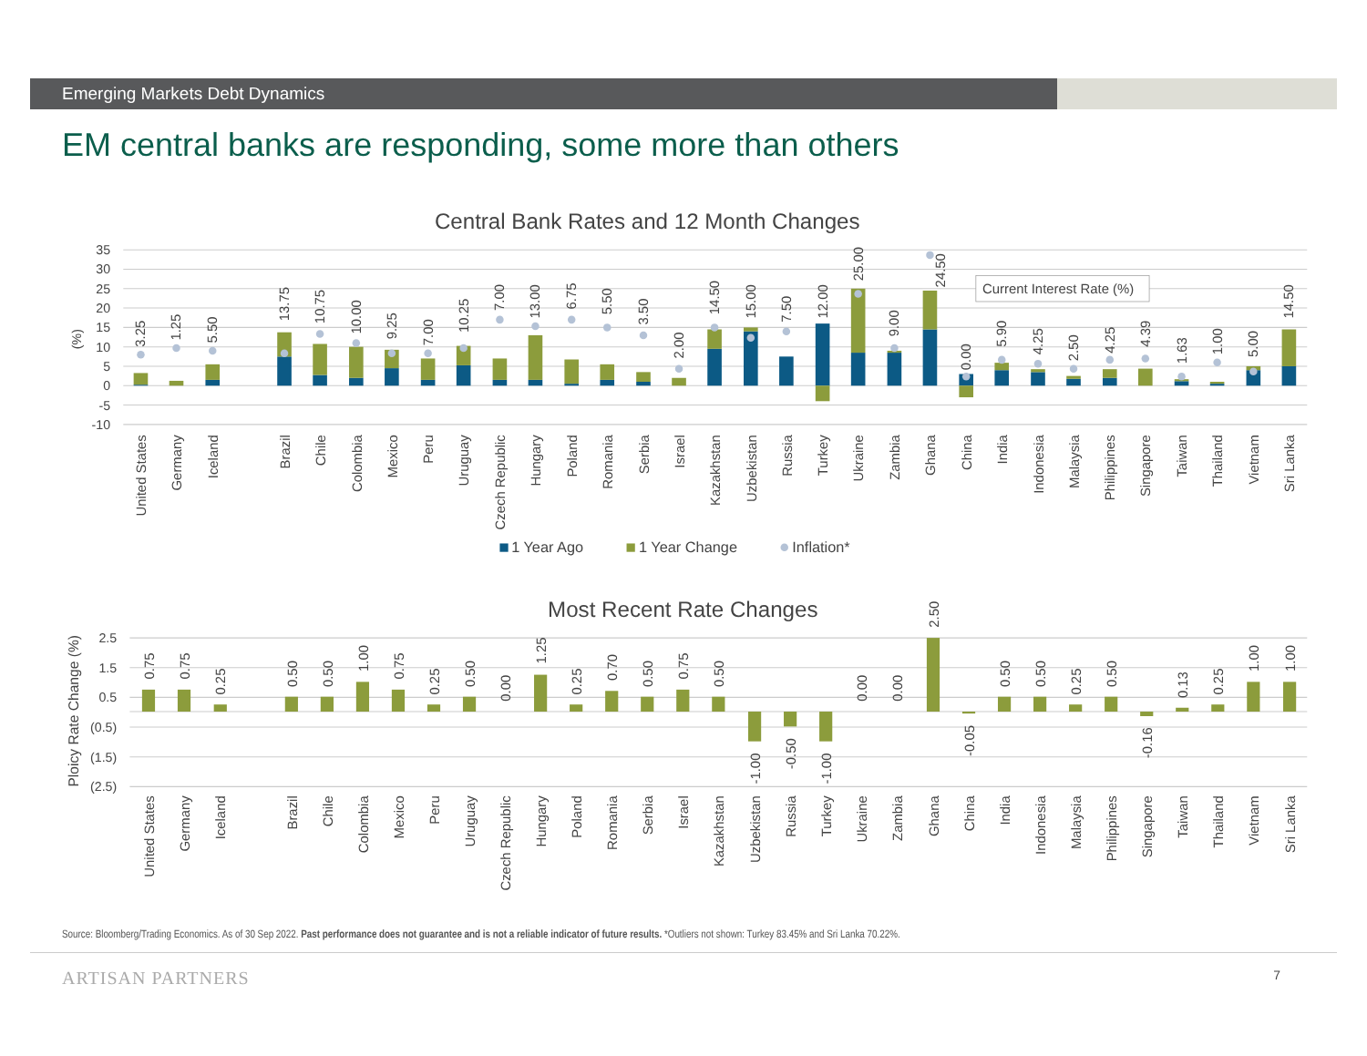Emerging Markets Debt Dynamics
EM central banks are responding, some more than others
Central Bank Rates and 12 Month Changes
35
30
25
20
15
10
5
0
-5
-10
(%)
3.25
1.25
5.50
13.75
10.75
10.00
9.25
7.00
10.25
7.00
13.00
6.75
5.50
3.50
2.00
14.50
15.00
7.50
12.00
25.00
9.00
24.50
0.00
5.90
4.25
2.50
4.25
4.39
1.63
1.00
5.00
14.50
Current Interest Rate (%)
United States
Germany
Iceland
Brazil
Chile
Colombia
Mexico
Peru
Uruguay
Czech Republic
Hungary
Poland
Romania
Serbia
Israel
Kazakhstan
Uzbekistan
Russia
Turkey
Ukraine
Zambia
Ghana
China
India
Indonesia
Malaysia
Philippines
Singapore
Taiwan
Thailand
Vietnam
Sri Lanka
1 Year Ago
1 Year Change
Inflation*
Most Recent Rate Changes
2.5
1.5
0.5
(0.5)
(1.5)
(2.5)
Ploicy Rate Change (%)
0.75
0.75
0.25
0.50
0.50
1.00
0.75
0.25
0.50
0.00
1.25
0.25
0.70
0.50
0.75
0.50
-1.00
-0.50
-1.00
0.00
0.00
2.50
-0.05
0.50
0.50
0.25
0.50
-0.16
0.13
0.25
1.00
1.00
United States
Germany
Iceland
Brazil
Chile
Colombia
Mexico
Peru
Uruguay
Czech Republic
Hungary
Poland
Romania
Serbia
Israel
Kazakhstan
Uzbekistan
Russia
Turkey
Ukraine
Zambia
Ghana
China
India
Indonesia
Malaysia
Philippines
Singapore
Taiwan
Thailand
Vietnam
Sri Lanka
Source: Bloomberg/Trading Economics. As of 30 Sep 2022. Past performance does not guarantee and is not a reliable indicator of future results. *Outliers not shown: Turkey 83.45% and Sri Lanka 70.22%.
ARTISAN PARTNERS
7